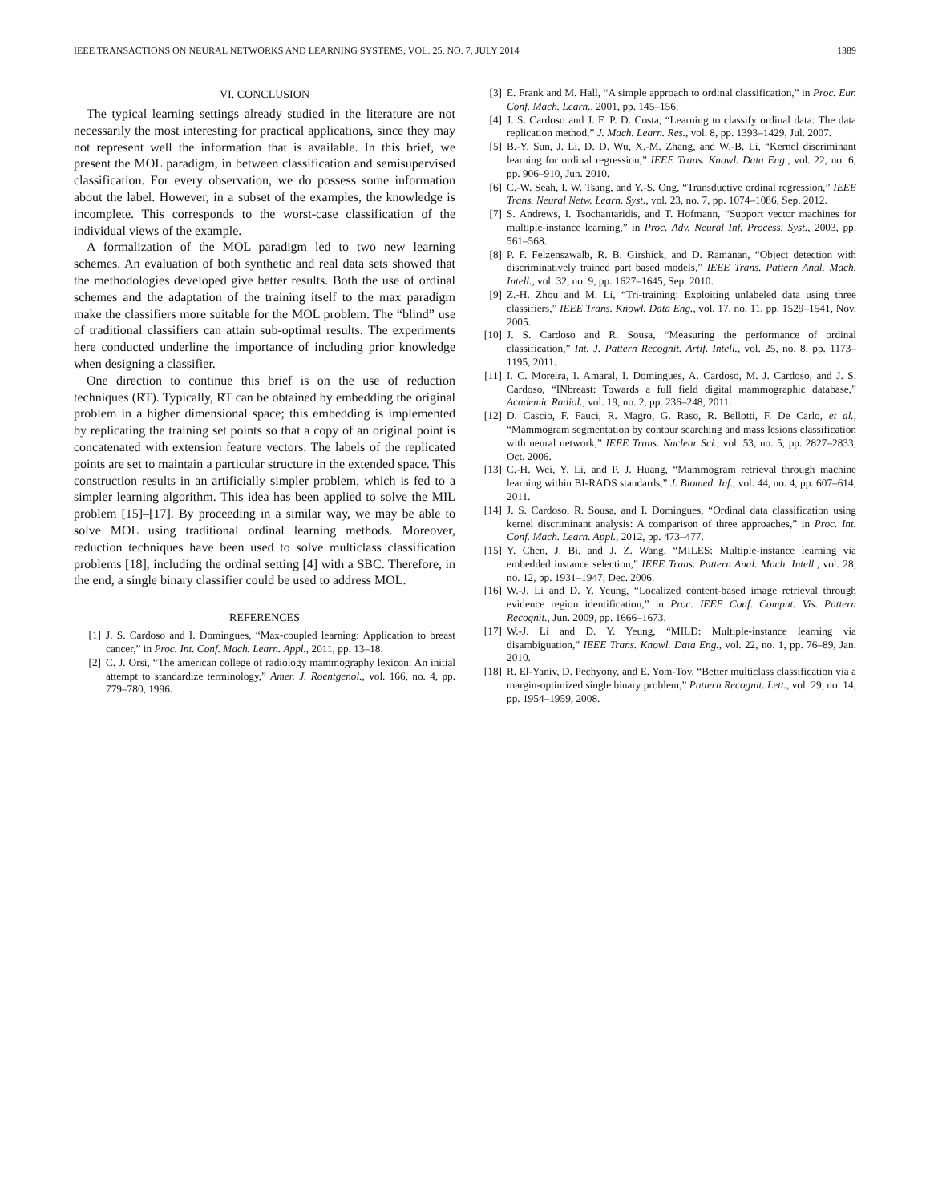IEEE TRANSACTIONS ON NEURAL NETWORKS AND LEARNING SYSTEMS, VOL. 25, NO. 7, JULY 2014 1389
VI. CONCLUSION
The typical learning settings already studied in the literature are not necessarily the most interesting for practical applications, since they may not represent well the information that is available. In this brief, we present the MOL paradigm, in between classification and semisupervised classification. For every observation, we do possess some information about the label. However, in a subset of the examples, the knowledge is incomplete. This corresponds to the worst-case classification of the individual views of the example.
A formalization of the MOL paradigm led to two new learning schemes. An evaluation of both synthetic and real data sets showed that the methodologies developed give better results. Both the use of ordinal schemes and the adaptation of the training itself to the max paradigm make the classifiers more suitable for the MOL problem. The “blind” use of traditional classifiers can attain sub-optimal results. The experiments here conducted underline the importance of including prior knowledge when designing a classifier.
One direction to continue this brief is on the use of reduction techniques (RT). Typically, RT can be obtained by embedding the original problem in a higher dimensional space; this embedding is implemented by replicating the training set points so that a copy of an original point is concatenated with extension feature vectors. The labels of the replicated points are set to maintain a particular structure in the extended space. This construction results in an artificially simpler problem, which is fed to a simpler learning algorithm. This idea has been applied to solve the MIL problem [15]–[17]. By proceeding in a similar way, we may be able to solve MOL using traditional ordinal learning methods. Moreover, reduction techniques have been used to solve multiclass classification problems [18], including the ordinal setting [4] with a SBC. Therefore, in the end, a single binary classifier could be used to address MOL.
REFERENCES
[1] J. S. Cardoso and I. Domingues, “Max-coupled learning: Application to breast cancer,” in Proc. Int. Conf. Mach. Learn. Appl., 2011, pp. 13–18.
[2] C. J. Orsi, “The american college of radiology mammography lexicon: An initial attempt to standardize terminology,” Amer. J. Roentgenol., vol. 166, no. 4, pp. 779–780, 1996.
[3] E. Frank and M. Hall, “A simple approach to ordinal classification,” in Proc. Eur. Conf. Mach. Learn., 2001, pp. 145–156.
[4] J. S. Cardoso and J. F. P. D. Costa, “Learning to classify ordinal data: The data replication method,” J. Mach. Learn. Res., vol. 8, pp. 1393–1429, Jul. 2007.
[5] B.-Y. Sun, J. Li, D. D. Wu, X.-M. Zhang, and W.-B. Li, “Kernel discriminant learning for ordinal regression,” IEEE Trans. Knowl. Data Eng., vol. 22, no. 6, pp. 906–910, Jun. 2010.
[6] C.-W. Seah, I. W. Tsang, and Y.-S. Ong, “Transductive ordinal regression,” IEEE Trans. Neural Netw. Learn. Syst., vol. 23, no. 7, pp. 1074–1086, Sep. 2012.
[7] S. Andrews, I. Tsochantaridis, and T. Hofmann, “Support vector machines for multiple-instance learning,” in Proc. Adv. Neural Inf. Process. Syst., 2003, pp. 561–568.
[8] P. F. Felzenszwalb, R. B. Girshick, and D. Ramanan, “Object detection with discriminatively trained part based models,” IEEE Trans. Pattern Anal. Mach. Intell., vol. 32, no. 9, pp. 1627–1645, Sep. 2010.
[9] Z.-H. Zhou and M. Li, “Tri-training: Exploiting unlabeled data using three classifiers,” IEEE Trans. Knowl. Data Eng., vol. 17, no. 11, pp. 1529–1541, Nov. 2005.
[10] J. S. Cardoso and R. Sousa, “Measuring the performance of ordinal classification,” Int. J. Pattern Recognit. Artif. Intell., vol. 25, no. 8, pp. 1173–1195, 2011.
[11] I. C. Moreira, I. Amaral, I. Domingues, A. Cardoso, M. J. Cardoso, and J. S. Cardoso, “INbreast: Towards a full field digital mammographic database,” Academic Radiol., vol. 19, no. 2, pp. 236–248, 2011.
[12] D. Cascio, F. Fauci, R. Magro, G. Raso, R. Bellotti, F. De Carlo, et al., “Mammogram segmentation by contour searching and mass lesions classification with neural network,” IEEE Trans. Nuclear Sci., vol. 53, no. 5, pp. 2827–2833, Oct. 2006.
[13] C.-H. Wei, Y. Li, and P. J. Huang, “Mammogram retrieval through machine learning within BI-RADS standards,” J. Biomed. Inf., vol. 44, no. 4, pp. 607–614, 2011.
[14] J. S. Cardoso, R. Sousa, and I. Domingues, “Ordinal data classification using kernel discriminant analysis: A comparison of three approaches,” in Proc. Int. Conf. Mach. Learn. Appl., 2012, pp. 473–477.
[15] Y. Chen, J. Bi, and J. Z. Wang, “MILES: Multiple-instance learning via embedded instance selection,” IEEE Trans. Pattern Anal. Mach. Intell., vol. 28, no. 12, pp. 1931–1947, Dec. 2006.
[16] W.-J. Li and D. Y. Yeung, “Localized content-based image retrieval through evidence region identification,” in Proc. IEEE Conf. Comput. Vis. Pattern Recognit., Jun. 2009, pp. 1666–1673.
[17] W.-J. Li and D. Y. Yeung, “MILD: Multiple-instance learning via disambiguation,” IEEE Trans. Knowl. Data Eng., vol. 22, no. 1, pp. 76–89, Jan. 2010.
[18] R. El-Yaniv, D. Pechyony, and E. Yom-Tov, “Better multiclass classification via a margin-optimized single binary problem,” Pattern Recognit. Lett., vol. 29, no. 14, pp. 1954–1959, 2008.